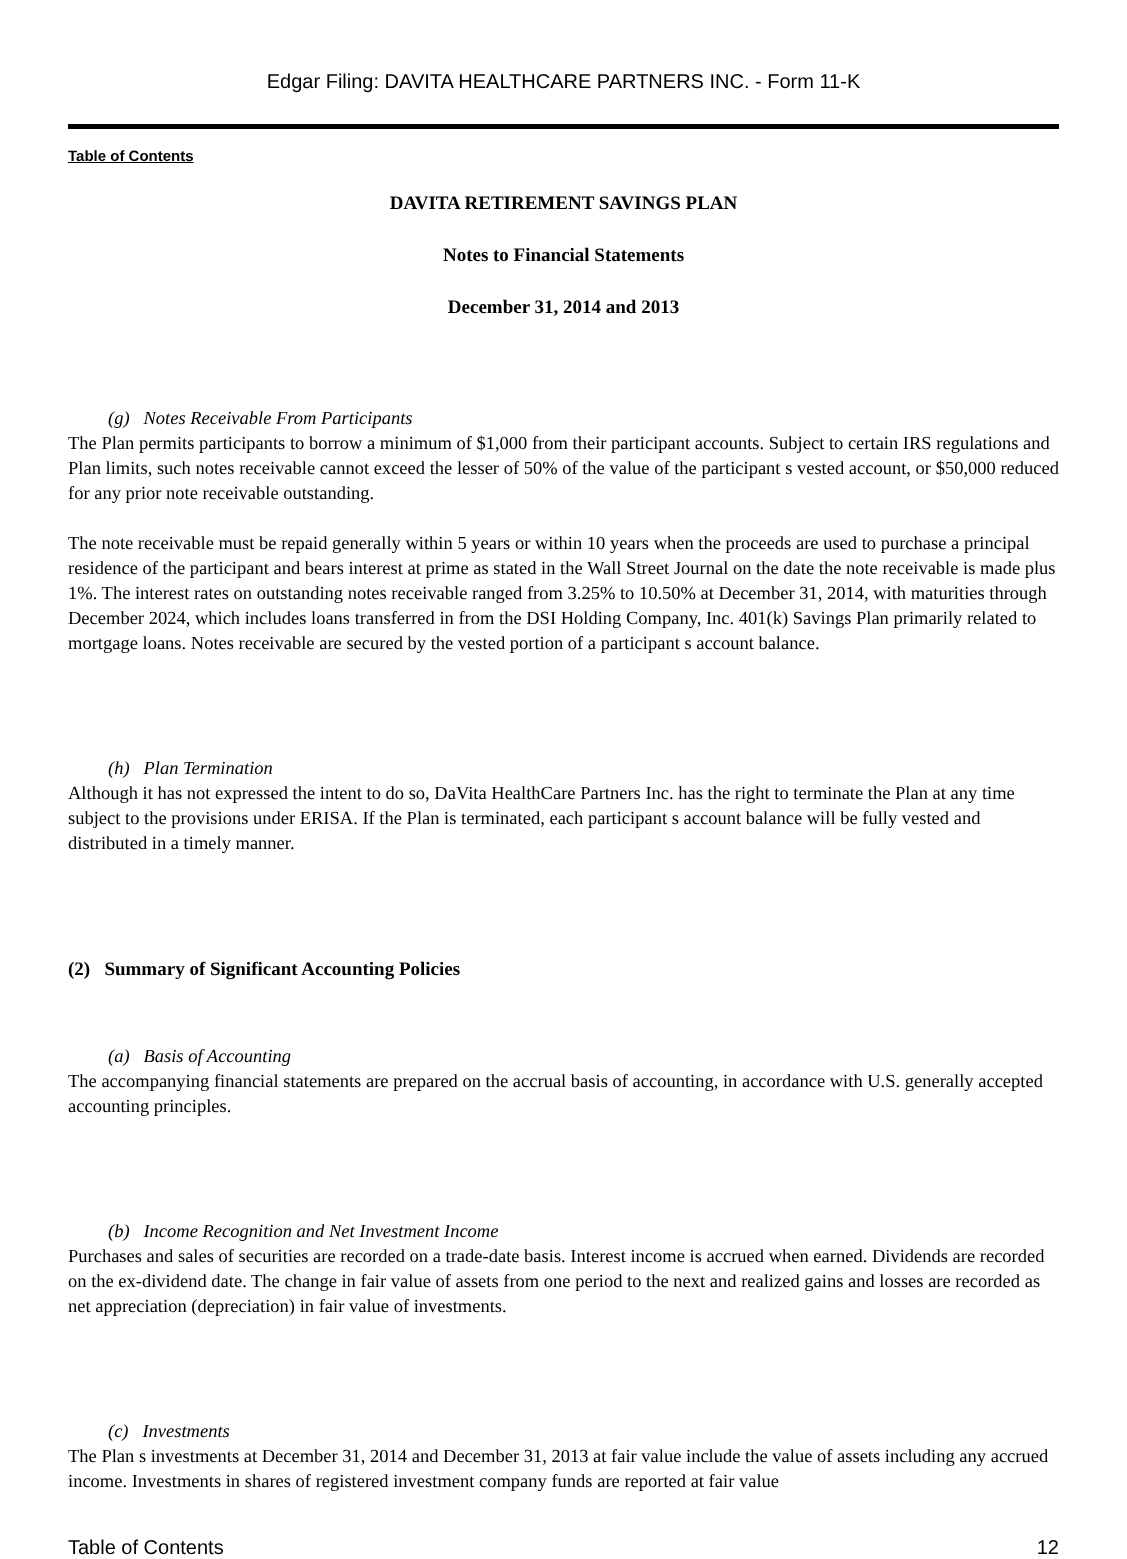Edgar Filing: DAVITA HEALTHCARE PARTNERS INC. - Form 11-K
Table of Contents
DAVITA RETIREMENT SAVINGS PLAN
Notes to Financial Statements
December 31, 2014 and 2013
(g) Notes Receivable From Participants
The Plan permits participants to borrow a minimum of $1,000 from their participant accounts. Subject to certain IRS regulations and Plan limits, such notes receivable cannot exceed the lesser of 50% of the value of the participant s vested account, or $50,000 reduced for any prior note receivable outstanding.
The note receivable must be repaid generally within 5 years or within 10 years when the proceeds are used to purchase a principal residence of the participant and bears interest at prime as stated in the Wall Street Journal on the date the note receivable is made plus 1%. The interest rates on outstanding notes receivable ranged from 3.25% to 10.50% at December 31, 2014, with maturities through December 2024, which includes loans transferred in from the DSI Holding Company, Inc. 401(k) Savings Plan primarily related to mortgage loans. Notes receivable are secured by the vested portion of a participant s account balance.
(h) Plan Termination
Although it has not expressed the intent to do so, DaVita HealthCare Partners Inc. has the right to terminate the Plan at any time subject to the provisions under ERISA. If the Plan is terminated, each participant s account balance will be fully vested and distributed in a timely manner.
(2) Summary of Significant Accounting Policies
(a) Basis of Accounting
The accompanying financial statements are prepared on the accrual basis of accounting, in accordance with U.S. generally accepted accounting principles.
(b) Income Recognition and Net Investment Income
Purchases and sales of securities are recorded on a trade-date basis. Interest income is accrued when earned. Dividends are recorded on the ex-dividend date. The change in fair value of assets from one period to the next and realized gains and losses are recorded as net appreciation (depreciation) in fair value of investments.
(c) Investments
The Plan s investments at December 31, 2014 and December 31, 2013 at fair value include the value of assets including any accrued income. Investments in shares of registered investment company funds are reported at fair value
Table of Contents 12